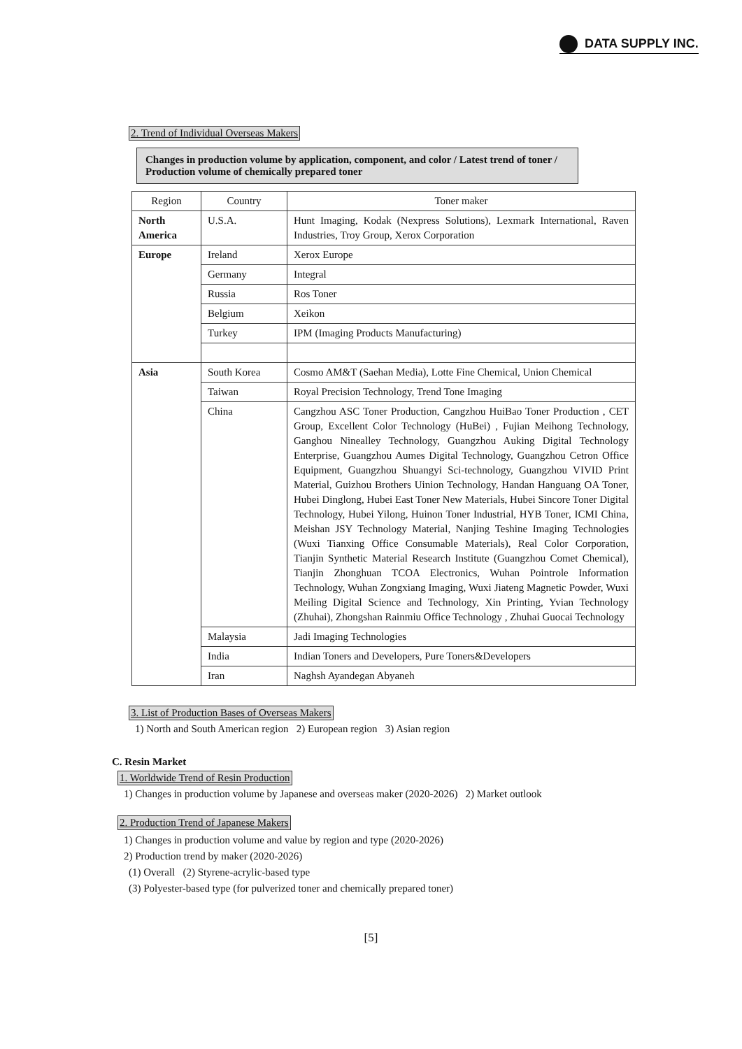DATA SUPPLY INC.
2. Trend of Individual Overseas Makers
Changes in production volume by application, component, and color / Latest trend of toner / Production volume of chemically prepared toner
| Region | Country | Toner maker |
| --- | --- | --- |
| North America | U.S.A. | Hunt Imaging, Kodak (Nexpress Solutions), Lexmark International, Raven Industries, Troy Group, Xerox Corporation |
| Europe | Ireland | Xerox Europe |
| | Germany | Integral |
| | Russia | Ros Toner |
| | Belgium | Xeikon |
| | Turkey | IPM (Imaging Products Manufacturing) |
| Asia | South Korea | Cosmo AM&T (Saehan Media), Lotte Fine Chemical, Union Chemical |
| | Taiwan | Royal Precision Technology, Trend Tone Imaging |
| | China | Cangzhou ASC Toner Production, Cangzhou HuiBao Toner Production , CET Group, Excellent Color Technology (HuBei) , Fujian Meihong Technology, Ganghou Ninealley Technology, Guangzhou Auking Digital Technology Enterprise, Guangzhou Aumes Digital Technology, Guangzhou Cetron Office Equipment, Guangzhou Shuangyi Sci-technology, Guangzhou VIVID Print Material, Guizhou Brothers Uinion Technology, Handan Hanguang OA Toner, Hubei Dinglong, Hubei East Toner New Materials, Hubei Sincore Toner Digital Technology, Hubei Yilong, Huinon Toner Industrial, HYB Toner, ICMI China, Meishan JSY Technology Material, Nanjing Teshine Imaging Technologies (Wuxi Tianxing Office Consumable Materials), Real Color Corporation, Tianjin Synthetic Material Research Institute (Guangzhou Comet Chemical), Tianjin Zhonghuan TCOA Electronics, Wuhan Pointrole Information Technology, Wuhan Zongxiang Imaging, Wuxi Jiateng Magnetic Powder, Wuxi Meiling Digital Science and Technology, Xin Printing, Yvian Technology (Zhuhai), Zhongshan Rainmiu Office Technology , Zhuhai Guocai Technology |
| | Malaysia | Jadi Imaging Technologies |
| | India | Indian Toners and Developers, Pure Toners&Developers |
| | Iran | Naghsh Ayandegan Abyaneh |
3. List of Production Bases of Overseas Makers
1) North and South American region 2) European region 3) Asian region
C. Resin Market
1. Worldwide Trend of Resin Production
1) Changes in production volume by Japanese and overseas maker (2020-2026) 2) Market outlook
2. Production Trend of Japanese Makers
1) Changes in production volume and value by region and type (2020-2026)
2) Production trend by maker (2020-2026)
(1) Overall (2) Styrene-acrylic-based type
(3) Polyester-based type (for pulverized toner and chemically prepared toner)
[5]